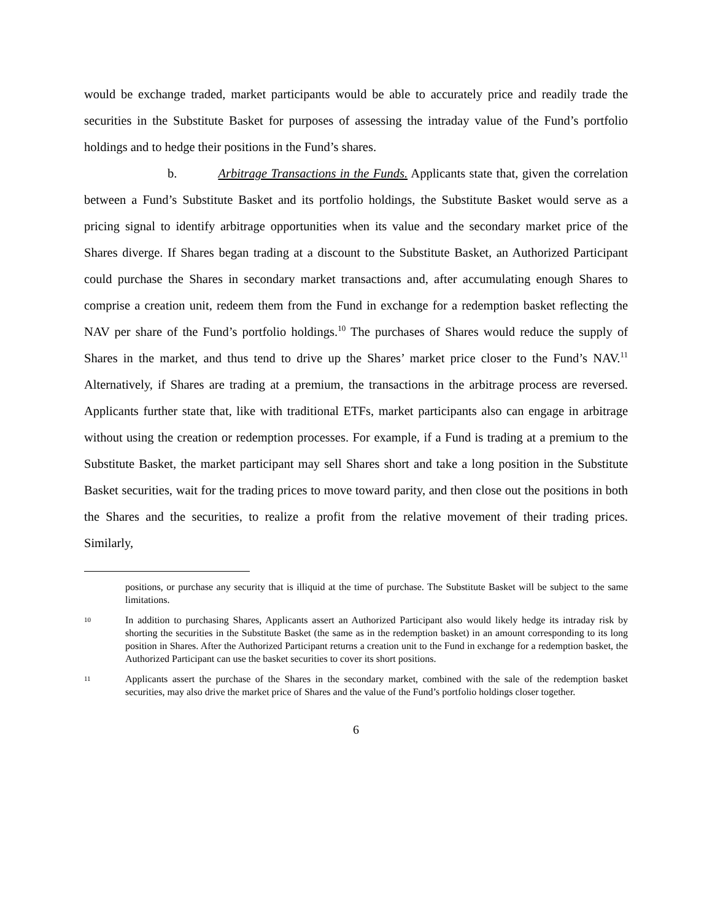would be exchange traded, market participants would be able to accurately price and readily trade the securities in the Substitute Basket for purposes of assessing the intraday value of the Fund’s portfolio holdings and to hedge their positions in the Fund’s shares.
b. Arbitrage Transactions in the Funds. Applicants state that, given the correlation between a Fund’s Substitute Basket and its portfolio holdings, the Substitute Basket would serve as a pricing signal to identify arbitrage opportunities when its value and the secondary market price of the Shares diverge. If Shares began trading at a discount to the Substitute Basket, an Authorized Participant could purchase the Shares in secondary market transactions and, after accumulating enough Shares to comprise a creation unit, redeem them from the Fund in exchange for a redemption basket reflecting the NAV per share of the Fund’s portfolio holdings.<sup>10</sup> The purchases of Shares would reduce the supply of Shares in the market, and thus tend to drive up the Shares’ market price closer to the Fund’s NAV.<sup>11</sup> Alternatively, if Shares are trading at a premium, the transactions in the arbitrage process are reversed. Applicants further state that, like with traditional ETFs, market participants also can engage in arbitrage without using the creation or redemption processes. For example, if a Fund is trading at a premium to the Substitute Basket, the market participant may sell Shares short and take a long position in the Substitute Basket securities, wait for the trading prices to move toward parity, and then close out the positions in both the Shares and the securities, to realize a profit from the relative movement of their trading prices. Similarly,
positions, or purchase any security that is illiquid at the time of purchase. The Substitute Basket will be subject to the same limitations.
10 In addition to purchasing Shares, Applicants assert an Authorized Participant also would likely hedge its intraday risk by shorting the securities in the Substitute Basket (the same as in the redemption basket) in an amount corresponding to its long position in Shares. After the Authorized Participant returns a creation unit to the Fund in exchange for a redemption basket, the Authorized Participant can use the basket securities to cover its short positions.
11 Applicants assert the purchase of the Shares in the secondary market, combined with the sale of the redemption basket securities, may also drive the market price of Shares and the value of the Fund’s portfolio holdings closer together.
6